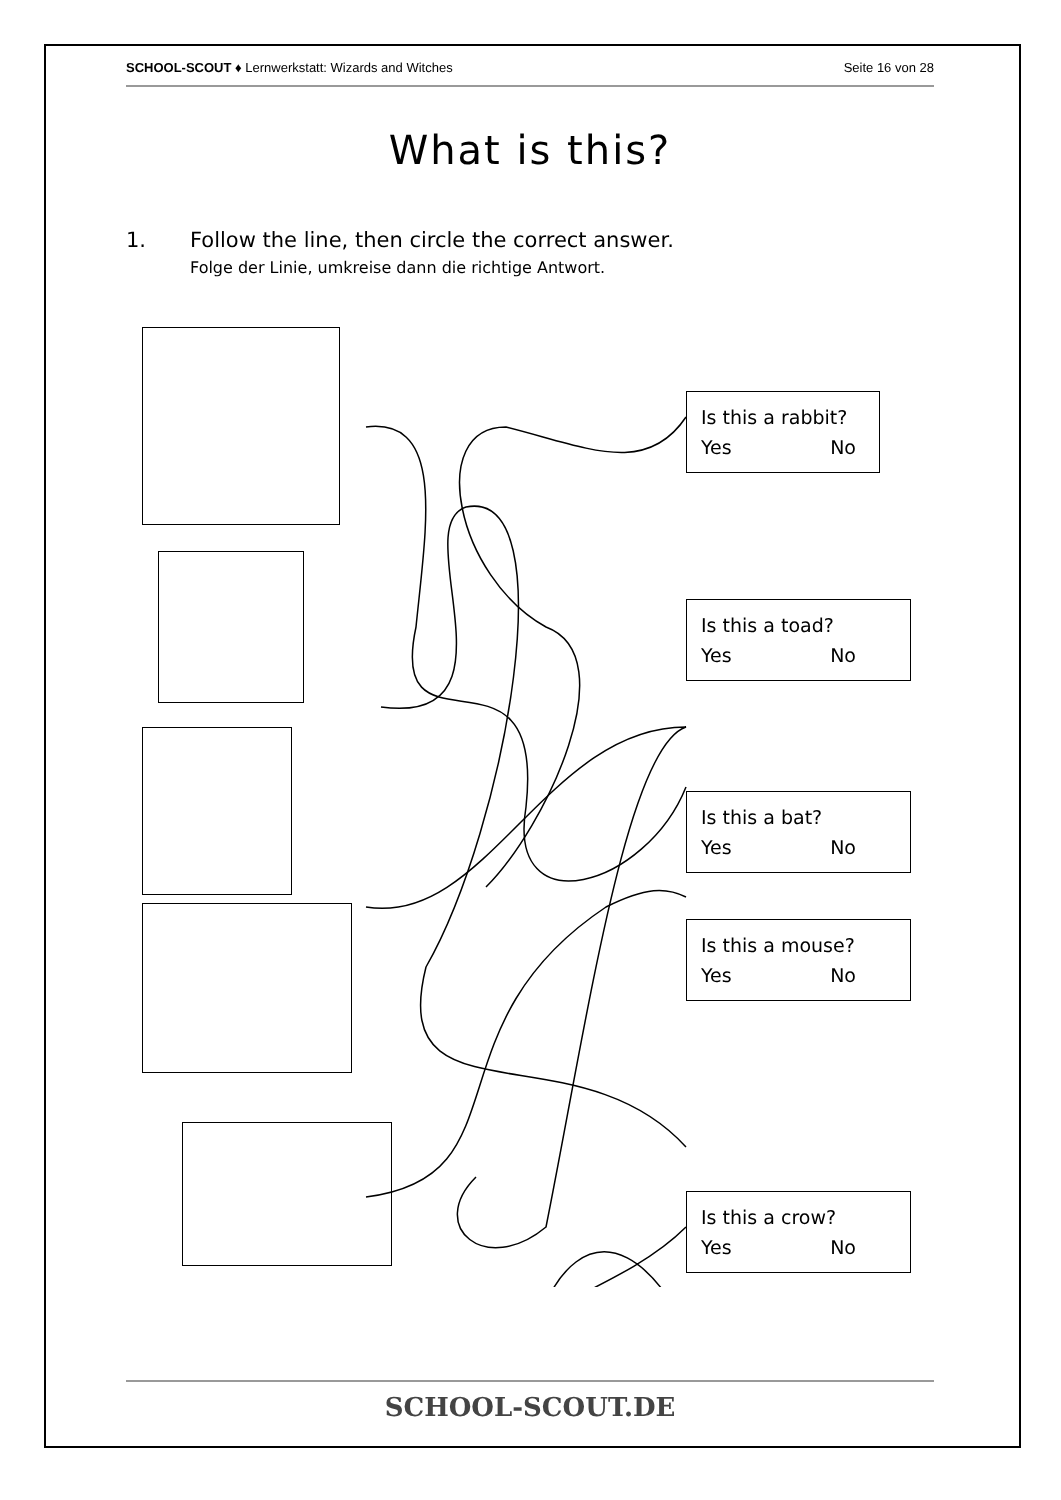SCHOOL-SCOUT ♦ Lernwerkstatt: Wizards and Witches
Seite 16 von 28
What is this?
1. Follow the line, then circle the correct answer.
Folge der Linie, umkreise dann die richtige Antwort.
Is this a rabbit?
Yes No
Is this a toad?
Yes No
Is this a bat?
Yes No
Is this a mouse?
Yes No
Is this a crow?
Yes No
SCHOOL-SCOUT.DE